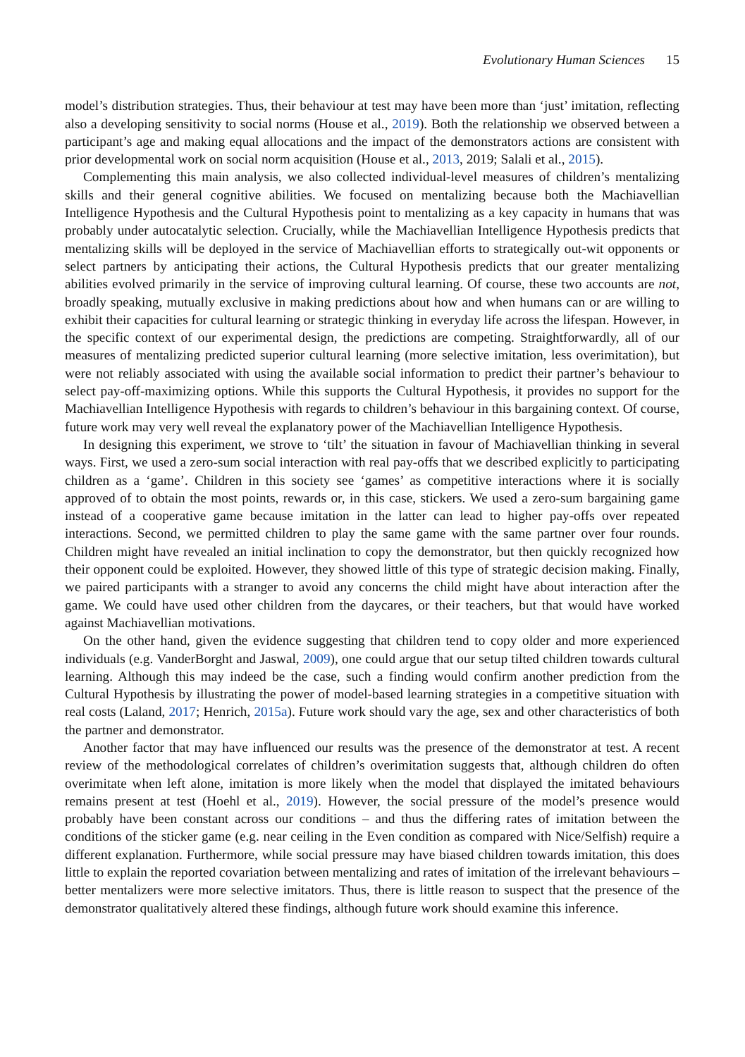Evolutionary Human Sciences 15
model’s distribution strategies. Thus, their behaviour at test may have been more than ‘just’ imitation, reflecting also a developing sensitivity to social norms (House et al., 2019). Both the relationship we observed between a participant’s age and making equal allocations and the impact of the demonstrators actions are consistent with prior developmental work on social norm acquisition (House et al., 2013, 2019; Salali et al., 2015).
Complementing this main analysis, we also collected individual-level measures of children’s mentalizing skills and their general cognitive abilities. We focused on mentalizing because both the Machiavellian Intelligence Hypothesis and the Cultural Hypothesis point to mentalizing as a key capacity in humans that was probably under autocatalytic selection. Crucially, while the Machiavellian Intelligence Hypothesis predicts that mentalizing skills will be deployed in the service of Machiavellian efforts to strategically out-wit opponents or select partners by anticipating their actions, the Cultural Hypothesis predicts that our greater mentalizing abilities evolved primarily in the service of improving cultural learning. Of course, these two accounts are not, broadly speaking, mutually exclusive in making predictions about how and when humans can or are willing to exhibit their capacities for cultural learning or strategic thinking in everyday life across the lifespan. However, in the specific context of our experimental design, the predictions are competing. Straightforwardly, all of our measures of mentalizing predicted superior cultural learning (more selective imitation, less overimitation), but were not reliably associated with using the available social information to predict their partner’s behaviour to select pay-off-maximizing options. While this supports the Cultural Hypothesis, it provides no support for the Machiavellian Intelligence Hypothesis with regards to children’s behaviour in this bargaining context. Of course, future work may very well reveal the explanatory power of the Machiavellian Intelligence Hypothesis.
In designing this experiment, we strove to ‘tilt’ the situation in favour of Machiavellian thinking in several ways. First, we used a zero-sum social interaction with real pay-offs that we described explicitly to participating children as a ‘game’. Children in this society see ‘games’ as competitive interactions where it is socially approved of to obtain the most points, rewards or, in this case, stickers. We used a zero-sum bargaining game instead of a cooperative game because imitation in the latter can lead to higher pay-offs over repeated interactions. Second, we permitted children to play the same game with the same partner over four rounds. Children might have revealed an initial inclination to copy the demonstrator, but then quickly recognized how their opponent could be exploited. However, they showed little of this type of strategic decision making. Finally, we paired participants with a stranger to avoid any concerns the child might have about interaction after the game. We could have used other children from the daycares, or their teachers, but that would have worked against Machiavellian motivations.
On the other hand, given the evidence suggesting that children tend to copy older and more experienced individuals (e.g. VanderBorght and Jaswal, 2009), one could argue that our setup tilted children towards cultural learning. Although this may indeed be the case, such a finding would confirm another prediction from the Cultural Hypothesis by illustrating the power of model-based learning strategies in a competitive situation with real costs (Laland, 2017; Henrich, 2015a). Future work should vary the age, sex and other characteristics of both the partner and demonstrator.
Another factor that may have influenced our results was the presence of the demonstrator at test. A recent review of the methodological correlates of children’s overimitation suggests that, although children do often overimitate when left alone, imitation is more likely when the model that displayed the imitated behaviours remains present at test (Hoehl et al., 2019). However, the social pressure of the model’s presence would probably have been constant across our conditions – and thus the differing rates of imitation between the conditions of the sticker game (e.g. near ceiling in the Even condition as compared with Nice/Selfish) require a different explanation. Furthermore, while social pressure may have biased children towards imitation, this does little to explain the reported covariation between mentalizing and rates of imitation of the irrelevant behaviours – better mentalizers were more selective imitators. Thus, there is little reason to suspect that the presence of the demonstrator qualitatively altered these findings, although future work should examine this inference.